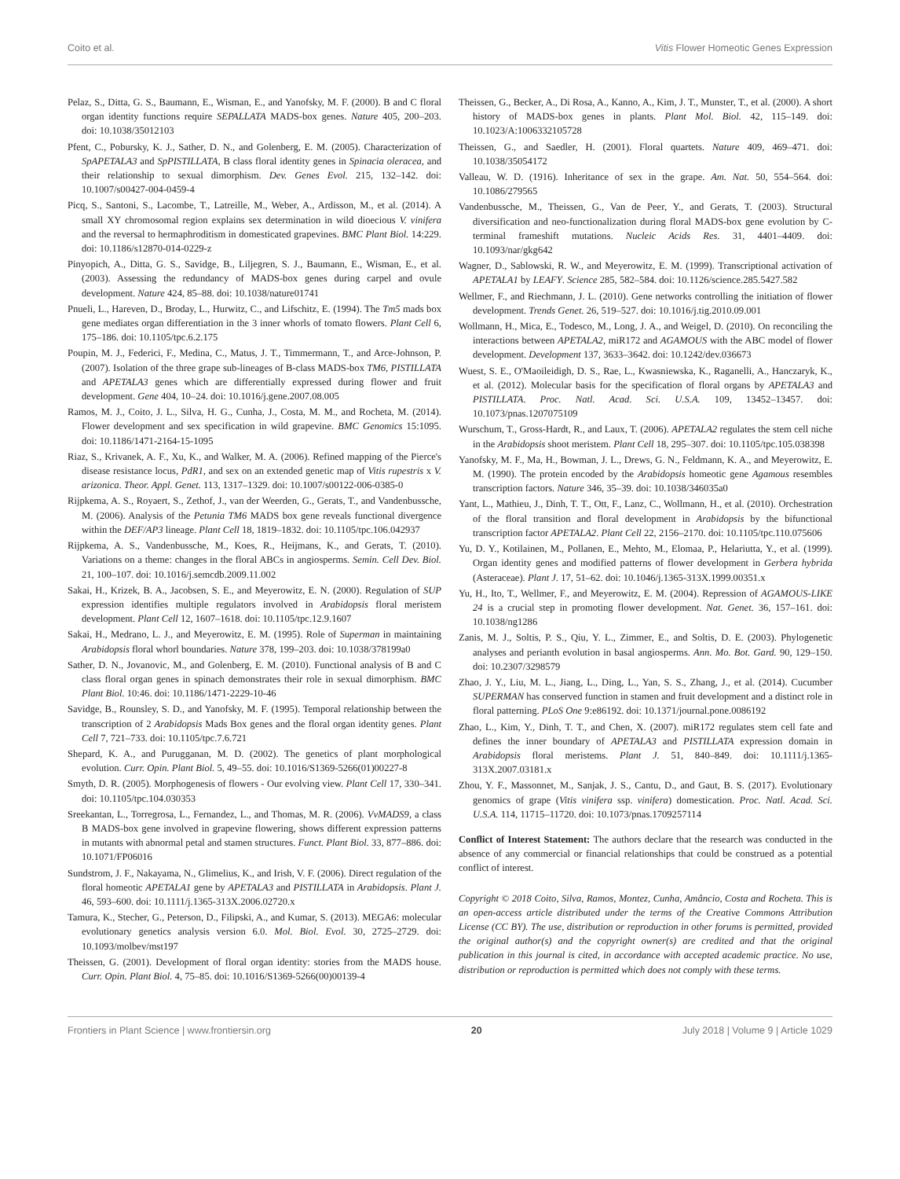Coito et al. Vitis Flower Homeotic Genes Expression
Pelaz, S., Ditta, G. S., Baumann, E., Wisman, E., and Yanofsky, M. F. (2000). B and C floral organ identity functions require SEPALLATA MADS-box genes. Nature 405, 200–203. doi: 10.1038/35012103
Pfent, C., Pobursky, K. J., Sather, D. N., and Golenberg, E. M. (2005). Characterization of SpAPETALA3 and SpPISTILLATA, B class floral identity genes in Spinacia oleracea, and their relationship to sexual dimorphism. Dev. Genes Evol. 215, 132–142. doi: 10.1007/s00427-004-0459-4
Picq, S., Santoni, S., Lacombe, T., Latreille, M., Weber, A., Ardisson, M., et al. (2014). A small XY chromosomal region explains sex determination in wild dioecious V. vinifera and the reversal to hermaphroditism in domesticated grapevines. BMC Plant Biol. 14:229. doi: 10.1186/s12870-014-0229-z
Pinyopich, A., Ditta, G. S., Savidge, B., Liljegren, S. J., Baumann, E., Wisman, E., et al. (2003). Assessing the redundancy of MADS-box genes during carpel and ovule development. Nature 424, 85–88. doi: 10.1038/nature01741
Pnueli, L., Hareven, D., Broday, L., Hurwitz, C., and Lifschitz, E. (1994). The Tm5 mads box gene mediates organ differentiation in the 3 inner whorls of tomato flowers. Plant Cell 6, 175–186. doi: 10.1105/tpc.6.2.175
Poupin, M. J., Federici, F., Medina, C., Matus, J. T., Timmermann, T., and Arce-Johnson, P. (2007). Isolation of the three grape sub-lineages of B-class MADS-box TM6, PISTILLATA and APETALA3 genes which are differentially expressed during flower and fruit development. Gene 404, 10–24. doi: 10.1016/j.gene.2007.08.005
Ramos, M. J., Coito, J. L., Silva, H. G., Cunha, J., Costa, M. M., and Rocheta, M. (2014). Flower development and sex specification in wild grapevine. BMC Genomics 15:1095. doi: 10.1186/1471-2164-15-1095
Riaz, S., Krivanek, A. F., Xu, K., and Walker, M. A. (2006). Refined mapping of the Pierce's disease resistance locus, PdR1, and sex on an extended genetic map of Vitis rupestris x V. arizonica. Theor. Appl. Genet. 113, 1317–1329. doi: 10.1007/s00122-006-0385-0
Rijpkema, A. S., Royaert, S., Zethof, J., van der Weerden, G., Gerats, T., and Vandenbussche, M. (2006). Analysis of the Petunia TM6 MADS box gene reveals functional divergence within the DEF/AP3 lineage. Plant Cell 18, 1819–1832. doi: 10.1105/tpc.106.042937
Rijpkema, A. S., Vandenbussche, M., Koes, R., Heijmans, K., and Gerats, T. (2010). Variations on a theme: changes in the floral ABCs in angiosperms. Semin. Cell Dev. Biol. 21, 100–107. doi: 10.1016/j.semcdb.2009.11.002
Sakai, H., Krizek, B. A., Jacobsen, S. E., and Meyerowitz, E. N. (2000). Regulation of SUP expression identifies multiple regulators involved in Arabidopsis floral meristem development. Plant Cell 12, 1607–1618. doi: 10.1105/tpc.12.9.1607
Sakai, H., Medrano, L. J., and Meyerowitz, E. M. (1995). Role of Superman in maintaining Arabidopsis floral whorl boundaries. Nature 378, 199–203. doi: 10.1038/378199a0
Sather, D. N., Jovanovic, M., and Golenberg, E. M. (2010). Functional analysis of B and C class floral organ genes in spinach demonstrates their role in sexual dimorphism. BMC Plant Biol. 10:46. doi: 10.1186/1471-2229-10-46
Savidge, B., Rounsley, S. D., and Yanofsky, M. F. (1995). Temporal relationship between the transcription of 2 Arabidopsis Mads Box genes and the floral organ identity genes. Plant Cell 7, 721–733. doi: 10.1105/tpc.7.6.721
Shepard, K. A., and Purugganan, M. D. (2002). The genetics of plant morphological evolution. Curr. Opin. Plant Biol. 5, 49–55. doi: 10.1016/S1369-5266(01)00227-8
Smyth, D. R. (2005). Morphogenesis of flowers - Our evolving view. Plant Cell 17, 330–341. doi: 10.1105/tpc.104.030353
Sreekantan, L., Torregrosa, L., Fernandez, L., and Thomas, M. R. (2006). VvMADS9, a class B MADS-box gene involved in grapevine flowering, shows different expression patterns in mutants with abnormal petal and stamen structures. Funct. Plant Biol. 33, 877–886. doi: 10.1071/FP06016
Sundstrom, J. F., Nakayama, N., Glimelius, K., and Irish, V. F. (2006). Direct regulation of the floral homeotic APETALA1 gene by APETALA3 and PISTILLATA in Arabidopsis. Plant J. 46, 593–600. doi: 10.1111/j.1365-313X.2006.02720.x
Tamura, K., Stecher, G., Peterson, D., Filipski, A., and Kumar, S. (2013). MEGA6: molecular evolutionary genetics analysis version 6.0. Mol. Biol. Evol. 30, 2725–2729. doi: 10.1093/molbev/mst197
Theissen, G. (2001). Development of floral organ identity: stories from the MADS house. Curr. Opin. Plant Biol. 4, 75–85. doi: 10.1016/S1369-5266(00)00139-4
Theissen, G., Becker, A., Di Rosa, A., Kanno, A., Kim, J. T., Munster, T., et al. (2000). A short history of MADS-box genes in plants. Plant Mol. Biol. 42, 115–149. doi: 10.1023/A:1006332105728
Theissen, G., and Saedler, H. (2001). Floral quartets. Nature 409, 469–471. doi: 10.1038/35054172
Valleau, W. D. (1916). Inheritance of sex in the grape. Am. Nat. 50, 554–564. doi: 10.1086/279565
Vandenbussche, M., Theissen, G., Van de Peer, Y., and Gerats, T. (2003). Structural diversification and neo-functionalization during floral MADS-box gene evolution by C-terminal frameshift mutations. Nucleic Acids Res. 31, 4401–4409. doi: 10.1093/nar/gkg642
Wagner, D., Sablowski, R. W., and Meyerowitz, E. M. (1999). Transcriptional activation of APETALA1 by LEAFY. Science 285, 582–584. doi: 10.1126/science.285.5427.582
Wellmer, F., and Riechmann, J. L. (2010). Gene networks controlling the initiation of flower development. Trends Genet. 26, 519–527. doi: 10.1016/j.tig.2010.09.001
Wollmann, H., Mica, E., Todesco, M., Long, J. A., and Weigel, D. (2010). On reconciling the interactions between APETALA2, miR172 and AGAMOUS with the ABC model of flower development. Development 137, 3633–3642. doi: 10.1242/dev.036673
Wuest, S. E., O'Maoileidigh, D. S., Rae, L., Kwasniewska, K., Raganelli, A., Hanczaryk, K., et al. (2012). Molecular basis for the specification of floral organs by APETALA3 and PISTILLATA. Proc. Natl. Acad. Sci. U.S.A. 109, 13452–13457. doi: 10.1073/pnas.1207075109
Wurschum, T., Gross-Hardt, R., and Laux, T. (2006). APETALA2 regulates the stem cell niche in the Arabidopsis shoot meristem. Plant Cell 18, 295–307. doi: 10.1105/tpc.105.038398
Yanofsky, M. F., Ma, H., Bowman, J. L., Drews, G. N., Feldmann, K. A., and Meyerowitz, E. M. (1990). The protein encoded by the Arabidopsis homeotic gene Agamous resembles transcription factors. Nature 346, 35–39. doi: 10.1038/346035a0
Yant, L., Mathieu, J., Dinh, T. T., Ott, F., Lanz, C., Wollmann, H., et al. (2010). Orchestration of the floral transition and floral development in Arabidopsis by the bifunctional transcription factor APETALA2. Plant Cell 22, 2156–2170. doi: 10.1105/tpc.110.075606
Yu, D. Y., Kotilainen, M., Pollanen, E., Mehto, M., Elomaa, P., Helariutta, Y., et al. (1999). Organ identity genes and modified patterns of flower development in Gerbera hybrida (Asteraceae). Plant J. 17, 51–62. doi: 10.1046/j.1365-313X.1999.00351.x
Yu, H., Ito, T., Wellmer, F., and Meyerowitz, E. M. (2004). Repression of AGAMOUS-LIKE 24 is a crucial step in promoting flower development. Nat. Genet. 36, 157–161. doi: 10.1038/ng1286
Zanis, M. J., Soltis, P. S., Qiu, Y. L., Zimmer, E., and Soltis, D. E. (2003). Phylogenetic analyses and perianth evolution in basal angiosperms. Ann. Mo. Bot. Gard. 90, 129–150. doi: 10.2307/3298579
Zhao, J. Y., Liu, M. L., Jiang, L., Ding, L., Yan, S. S., Zhang, J., et al. (2014). Cucumber SUPERMAN has conserved function in stamen and fruit development and a distinct role in floral patterning. PLoS One 9:e86192. doi: 10.1371/journal.pone.0086192
Zhao, L., Kim, Y., Dinh, T. T., and Chen, X. (2007). miR172 regulates stem cell fate and defines the inner boundary of APETALA3 and PISTILLATA expression domain in Arabidopsis floral meristems. Plant J. 51, 840–849. doi: 10.1111/j.1365-313X.2007.03181.x
Zhou, Y. F., Massonnet, M., Sanjak, J. S., Cantu, D., and Gaut, B. S. (2017). Evolutionary genomics of grape (Vitis vinifera ssp. vinifera) domestication. Proc. Natl. Acad. Sci. U.S.A. 114, 11715–11720. doi: 10.1073/pnas.1709257114
Conflict of Interest Statement: The authors declare that the research was conducted in the absence of any commercial or financial relationships that could be construed as a potential conflict of interest.
Copyright © 2018 Coito, Silva, Ramos, Montez, Cunha, Amâncio, Costa and Rocheta. This is an open-access article distributed under the terms of the Creative Commons Attribution License (CC BY). The use, distribution or reproduction in other forums is permitted, provided the original author(s) and the copyright owner(s) are credited and that the original publication in this journal is cited, in accordance with accepted academic practice. No use, distribution or reproduction is permitted which does not comply with these terms.
Frontiers in Plant Science | www.frontiersin.org 20 July 2018 | Volume 9 | Article 1029